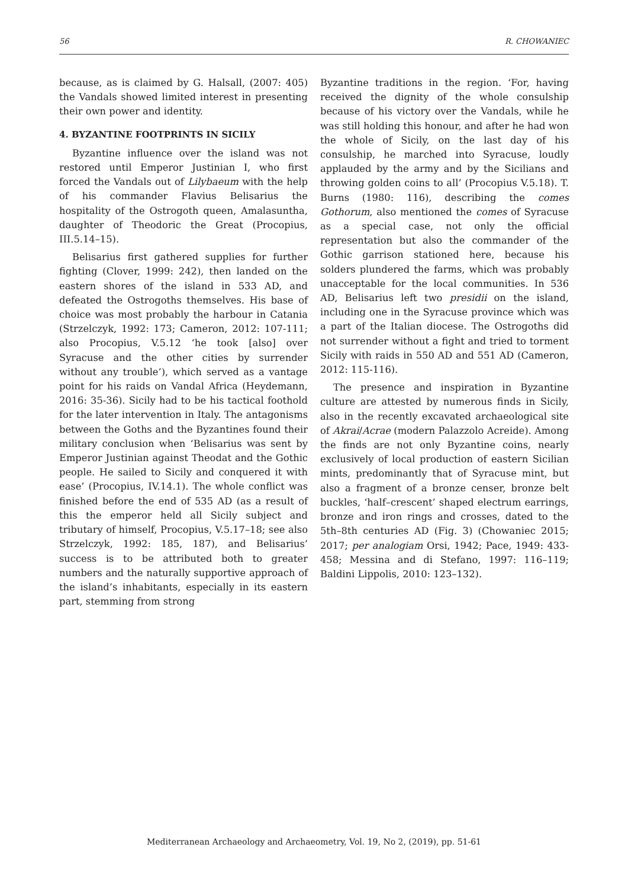56 R. CHOWANIEC
because, as is claimed by G. Halsall, (2007: 405) the Vandals showed limited interest in presenting their own power and identity.
4. BYZANTINE FOOTPRINTS IN SICILY
Byzantine influence over the island was not restored until Emperor Justinian I, who first forced the Vandals out of Lilybaeum with the help of his commander Flavius Belisarius the hospitality of the Ostrogoth queen, Amalasuntha, daughter of Theodoric the Great (Procopius, III.5.14–15).
Belisarius first gathered supplies for further fighting (Clover, 1999: 242), then landed on the eastern shores of the island in 533 AD, and defeated the Ostrogoths themselves. His base of choice was most probably the harbour in Catania (Strzelczyk, 1992: 173; Cameron, 2012: 107-111; also Procopius, V.5.12 ‘he took [also] over Syracuse and the other cities by surrender without any trouble’), which served as a vantage point for his raids on Vandal Africa (Heydemann, 2016: 35-36). Sicily had to be his tactical foothold for the later intervention in Italy. The antagonisms between the Goths and the Byzantines found their military conclusion when ‘Belisarius was sent by Emperor Justinian against Theodat and the Gothic people. He sailed to Sicily and conquered it with ease’ (Procopius, IV.14.1). The whole conflict was finished before the end of 535 AD (as a result of this the emperor held all Sicily subject and tributary of himself, Procopius, V.5.17–18; see also Strzelczyk, 1992: 185, 187), and Belisarius’ success is to be attributed both to greater numbers and the naturally supportive approach of the island’s inhabitants, especially in its eastern part, stemming from strong
Byzantine traditions in the region. ‘For, having received the dignity of the whole consulship because of his victory over the Vandals, while he was still holding this honour, and after he had won the whole of Sicily, on the last day of his consulship, he marched into Syracuse, loudly applauded by the army and by the Sicilians and throwing golden coins to all’ (Procopius V.5.18). T. Burns (1980: 116), describing the comes Gothorum, also mentioned the comes of Syracuse as a special case, not only the official representation but also the commander of the Gothic garrison stationed here, because his solders plundered the farms, which was probably unacceptable for the local communities. In 536 AD, Belisarius left two presidii on the island, including one in the Syracuse province which was a part of the Italian diocese. The Ostrogoths did not surrender without a fight and tried to torment Sicily with raids in 550 AD and 551 AD (Cameron, 2012: 115-116).
The presence and inspiration in Byzantine culture are attested by numerous finds in Sicily, also in the recently excavated archaeological site of Akrai/Acrae (modern Palazzolo Acreide). Among the finds are not only Byzantine coins, nearly exclusively of local production of eastern Sicilian mints, predominantly that of Syracuse mint, but also a fragment of a bronze censer, bronze belt buckles, ‘half–crescent’ shaped electrum earrings, bronze and iron rings and crosses, dated to the 5th–8th centuries AD (Fig. 3) (Chowaniec 2015; 2017; per analogiam Orsi, 1942; Pace, 1949: 433-458; Messina and di Stefano, 1997: 116–119; Baldini Lippolis, 2010: 123–132).
Mediterranean Archaeology and Archaeometry, Vol. 19, No 2, (2019), pp. 51-61